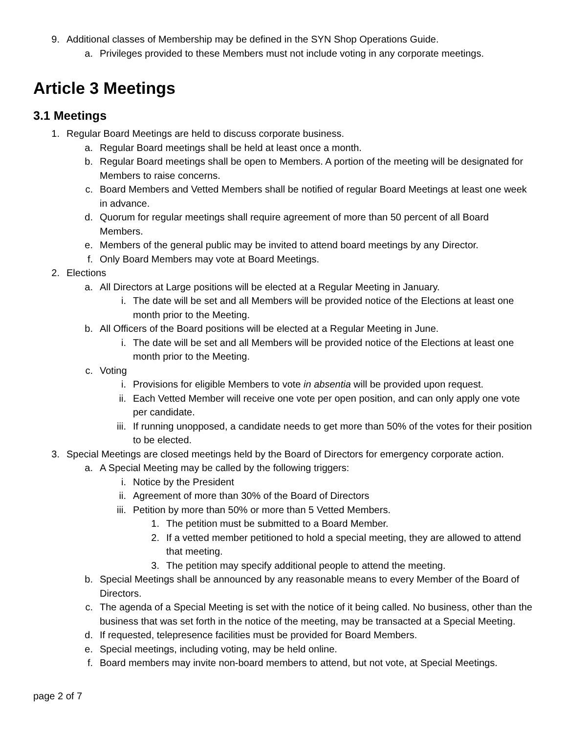9. Additional classes of Membership may be defined in the SYN Shop Operations Guide.
a. Privileges provided to these Members must not include voting in any corporate meetings.
Article 3 Meetings
3.1 Meetings
1. Regular Board Meetings are held to discuss corporate business.
a. Regular Board meetings shall be held at least once a month.
b. Regular Board meetings shall be open to Members. A portion of the meeting will be designated for Members to raise concerns.
c. Board Members and Vetted Members shall be notified of regular Board Meetings at least one week in advance.
d. Quorum for regular meetings shall require agreement of more than 50 percent of all Board Members.
e. Members of the general public may be invited to attend board meetings by any Director.
f. Only Board Members may vote at Board Meetings.
2. Elections
a. All Directors at Large positions will be elected at a Regular Meeting in January.
i. The date will be set and all Members will be provided notice of the Elections at least one month prior to the Meeting.
b. All Officers of the Board positions will be elected at a Regular Meeting in June.
i. The date will be set and all Members will be provided notice of the Elections at least one month prior to the Meeting.
c. Voting
i. Provisions for eligible Members to vote in absentia will be provided upon request.
ii. Each Vetted Member will receive one vote per open position, and can only apply one vote per candidate.
iii. If running unopposed, a candidate needs to get more than 50% of the votes for their position to be elected.
3. Special Meetings are closed meetings held by the Board of Directors for emergency corporate action.
a. A Special Meeting may be called by the following triggers:
i. Notice by the President
ii. Agreement of more than 30% of the Board of Directors
iii. Petition by more than 50% or more than 5 Vetted Members.
1. The petition must be submitted to a Board Member.
2. If a vetted member petitioned to hold a special meeting, they are allowed to attend that meeting.
3. The petition may specify additional people to attend the meeting.
b. Special Meetings shall be announced by any reasonable means to every Member of the Board of Directors.
c. The agenda of a Special Meeting is set with the notice of it being called. No business, other than the business that was set forth in the notice of the meeting, may be transacted at a Special Meeting.
d. If requested, telepresence facilities must be provided for Board Members.
e. Special meetings, including voting, may be held online.
f. Board members may invite non-board members to attend, but not vote, at Special Meetings.
page 2 of 7